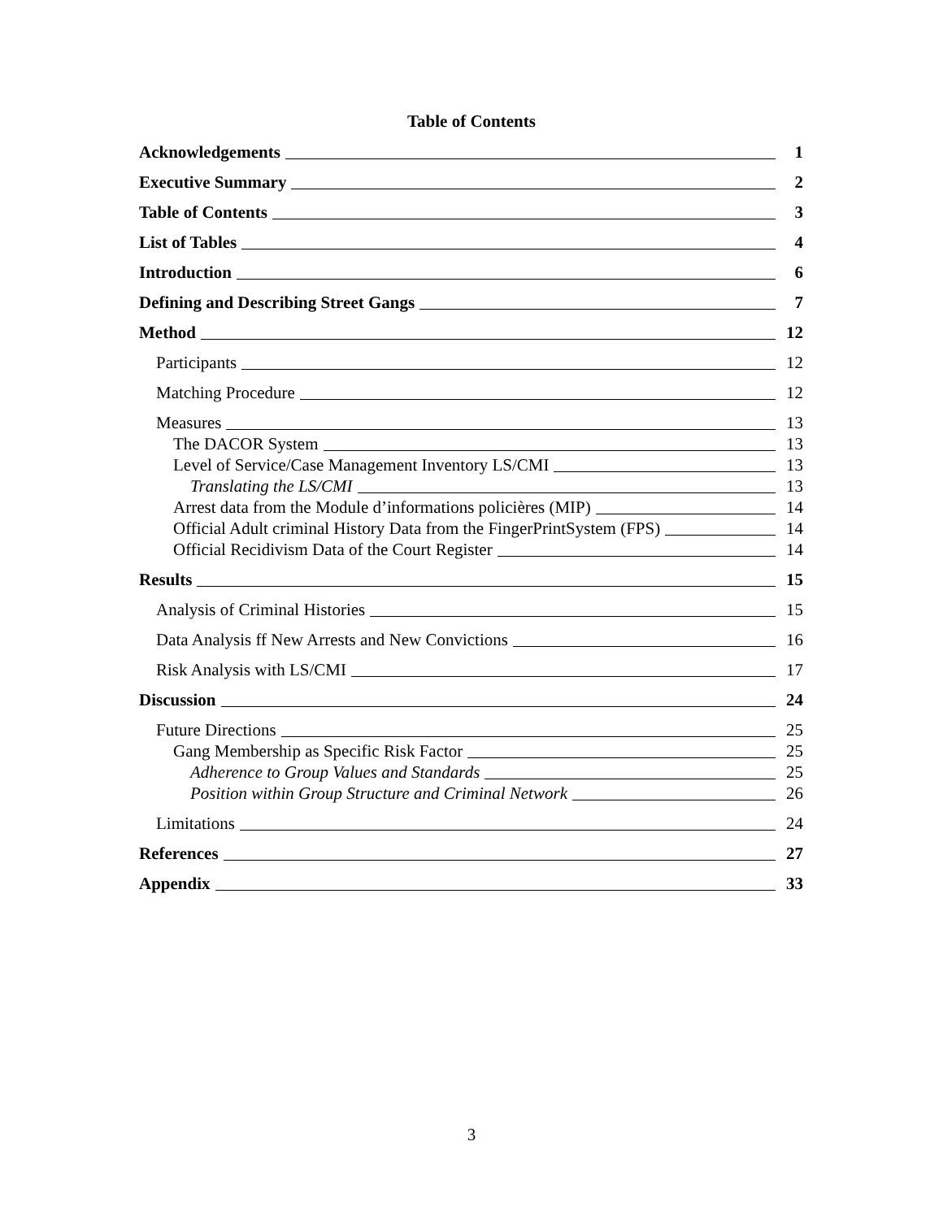Table of Contents
Acknowledgements 1
Executive Summary 2
Table of Contents 3
List of Tables 4
Introduction 6
Defining and Describing Street Gangs 7
Method 12
Participants 12
Matching Procedure 12
Measures 13
The DACOR System 13
Level of Service/Case Management Inventory LS/CMI 13
Translating the LS/CMI 13
Arrest data from the Module d’informations policières (MIP) 14
Official Adult criminal History Data from the FingerPrintSystem (FPS) 14
Official Recidivism Data of the Court Register 14
Results 15
Analysis of Criminal Histories 15
Data Analysis ff New Arrests and New Convictions 16
Risk Analysis with LS/CMI 17
Discussion 24
Future Directions 25
Gang Membership as Specific Risk Factor 25
Adherence to Group Values and Standards 25
Position within Group Structure and Criminal Network 26
Limitations 24
References 27
Appendix 33
3